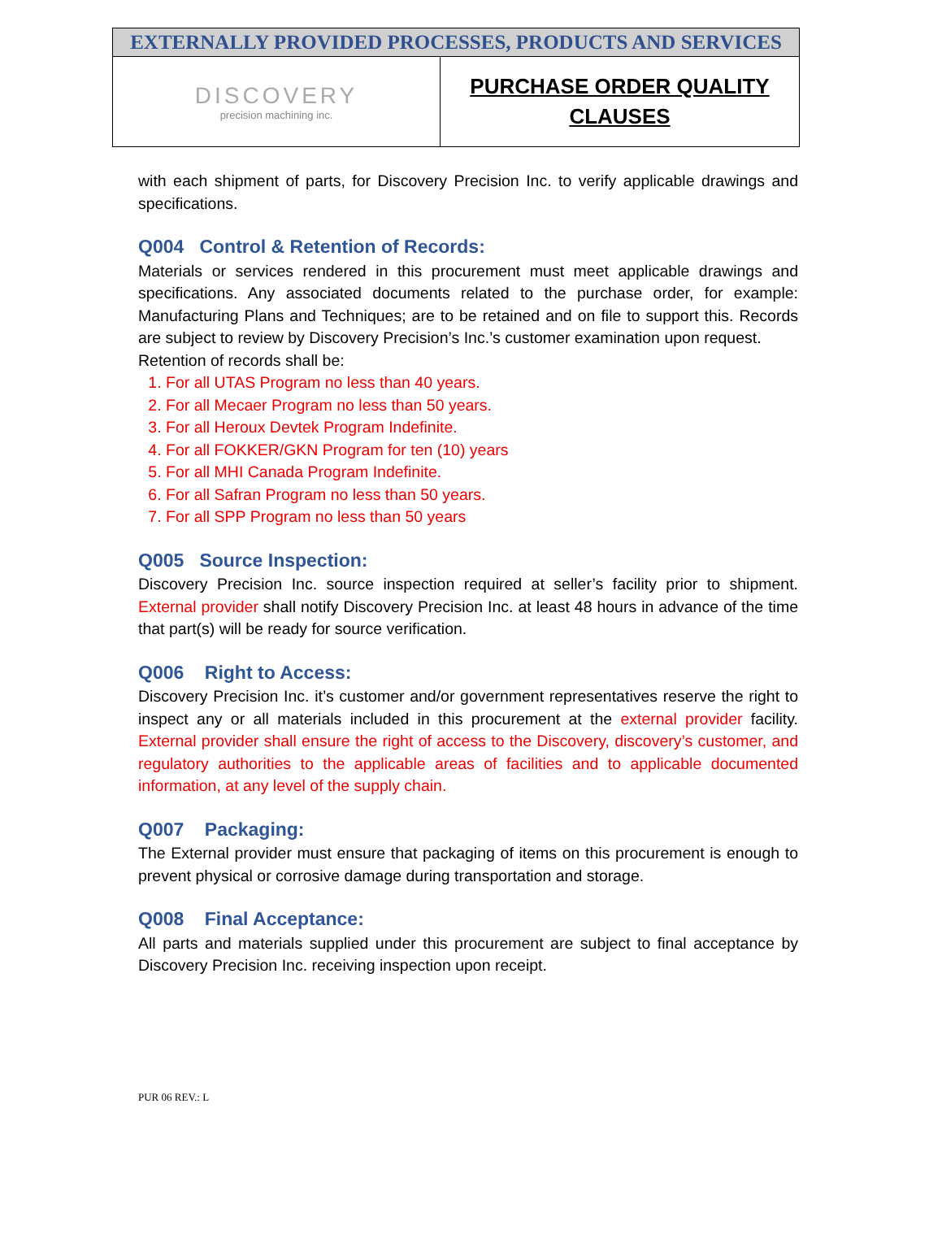| EXTERNALLY PROVIDED PROCESSES, PRODUCTS AND SERVICES | |
| DISCOVERY precision machining inc. | PURCHASE ORDER QUALITY CLAUSES |
with each shipment of parts, for Discovery Precision Inc. to verify applicable drawings and specifications.
Q004 Control & Retention of Records:
Materials or services rendered in this procurement must meet applicable drawings and specifications. Any associated documents related to the purchase order, for example: Manufacturing Plans and Techniques; are to be retained and on file to support this. Records are subject to review by Discovery Precision’s Inc.’s customer examination upon request.
Retention of records shall be:
1. For all UTAS Program no less than 40 years.
2. For all Mecaer Program no less than 50 years.
3. For all Heroux Devtek Program Indefinite.
4. For all FOKKER/GKN Program for ten (10) years
5. For all MHI Canada Program Indefinite.
6. For all Safran Program no less than 50 years.
7. For all SPP Program no less than 50 years
Q005 Source Inspection:
Discovery Precision Inc. source inspection required at seller’s facility prior to shipment. External provider shall notify Discovery Precision Inc. at least 48 hours in advance of the time that part(s) will be ready for source verification.
Q006 Right to Access:
Discovery Precision Inc. it’s customer and/or government representatives reserve the right to inspect any or all materials included in this procurement at the external provider facility. External provider shall ensure the right of access to the Discovery, discovery’s customer, and regulatory authorities to the applicable areas of facilities and to applicable documented information, at any level of the supply chain.
Q007 Packaging:
The External provider must ensure that packaging of items on this procurement is enough to prevent physical or corrosive damage during transportation and storage.
Q008 Final Acceptance:
All parts and materials supplied under this procurement are subject to final acceptance by Discovery Precision Inc. receiving inspection upon receipt.
PUR 06 REV.: L